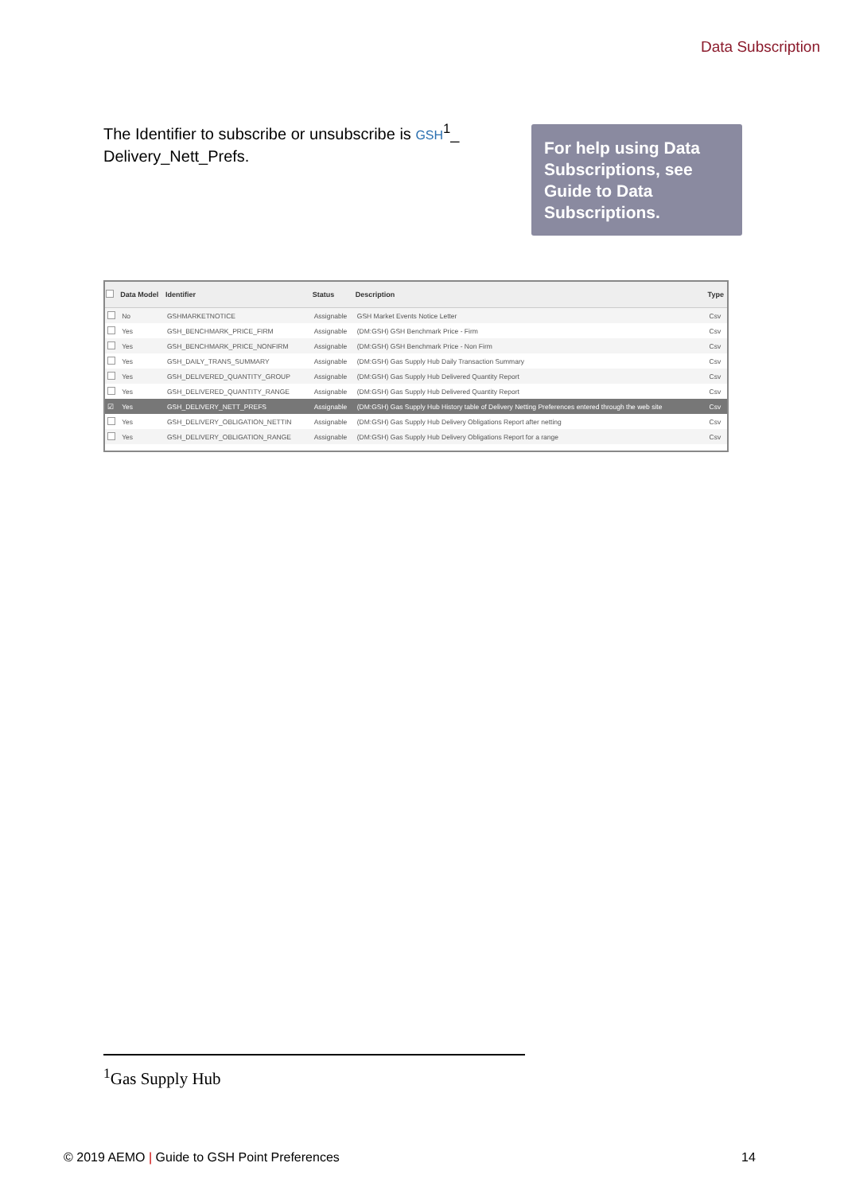Data Subscription
The Identifier to subscribe or unsubscribe is GSH<sup>1</sup>_ Delivery_Nett_Prefs.
For help using Data Subscriptions, see Guide to Data Subscriptions.
| | Data Model | Identifier | Status | Description | Type |
| --- | --- | --- | --- | --- | --- |
| | No | GSHMARKETNOTICE | Assignable | GSH Market Events Notice Letter | Csv |
| | Yes | GSH_BENCHMARK_PRICE_FIRM | Assignable | (DM:GSH) GSH Benchmark Price - Firm | Csv |
| | Yes | GSH_BENCHMARK_PRICE_NONFIRM | Assignable | (DM:GSH) GSH Benchmark Price - Non Firm | Csv |
| | Yes | GSH_DAILY_TRANS_SUMMARY | Assignable | (DM:GSH) Gas Supply Hub Daily Transaction Summary | Csv |
| | Yes | GSH_DELIVERED_QUANTITY_GROUP | Assignable | (DM:GSH) Gas Supply Hub Delivered Quantity Report | Csv |
| | Yes | GSH_DELIVERED_QUANTITY_RANGE | Assignable | (DM:GSH) Gas Supply Hub Delivered Quantity Report | Csv |
| ☑ | Yes | GSH_DELIVERY_NETT_PREFS | Assignable | (DM:GSH) Gas Supply Hub History table of Delivery Netting Preferences entered through the web site | Csv |
| | Yes | GSH_DELIVERY_OBLIGATION_NETTIN | Assignable | (DM:GSH) Gas Supply Hub Delivery Obligations Report after netting | Csv |
| | Yes | GSH_DELIVERY_OBLIGATION_RANGE | Assignable | (DM:GSH) Gas Supply Hub Delivery Obligations Report for a range | Csv |
<sup>1</sup> Gas Supply Hub
© 2019 AEMO | Guide to GSH Point Preferences
14